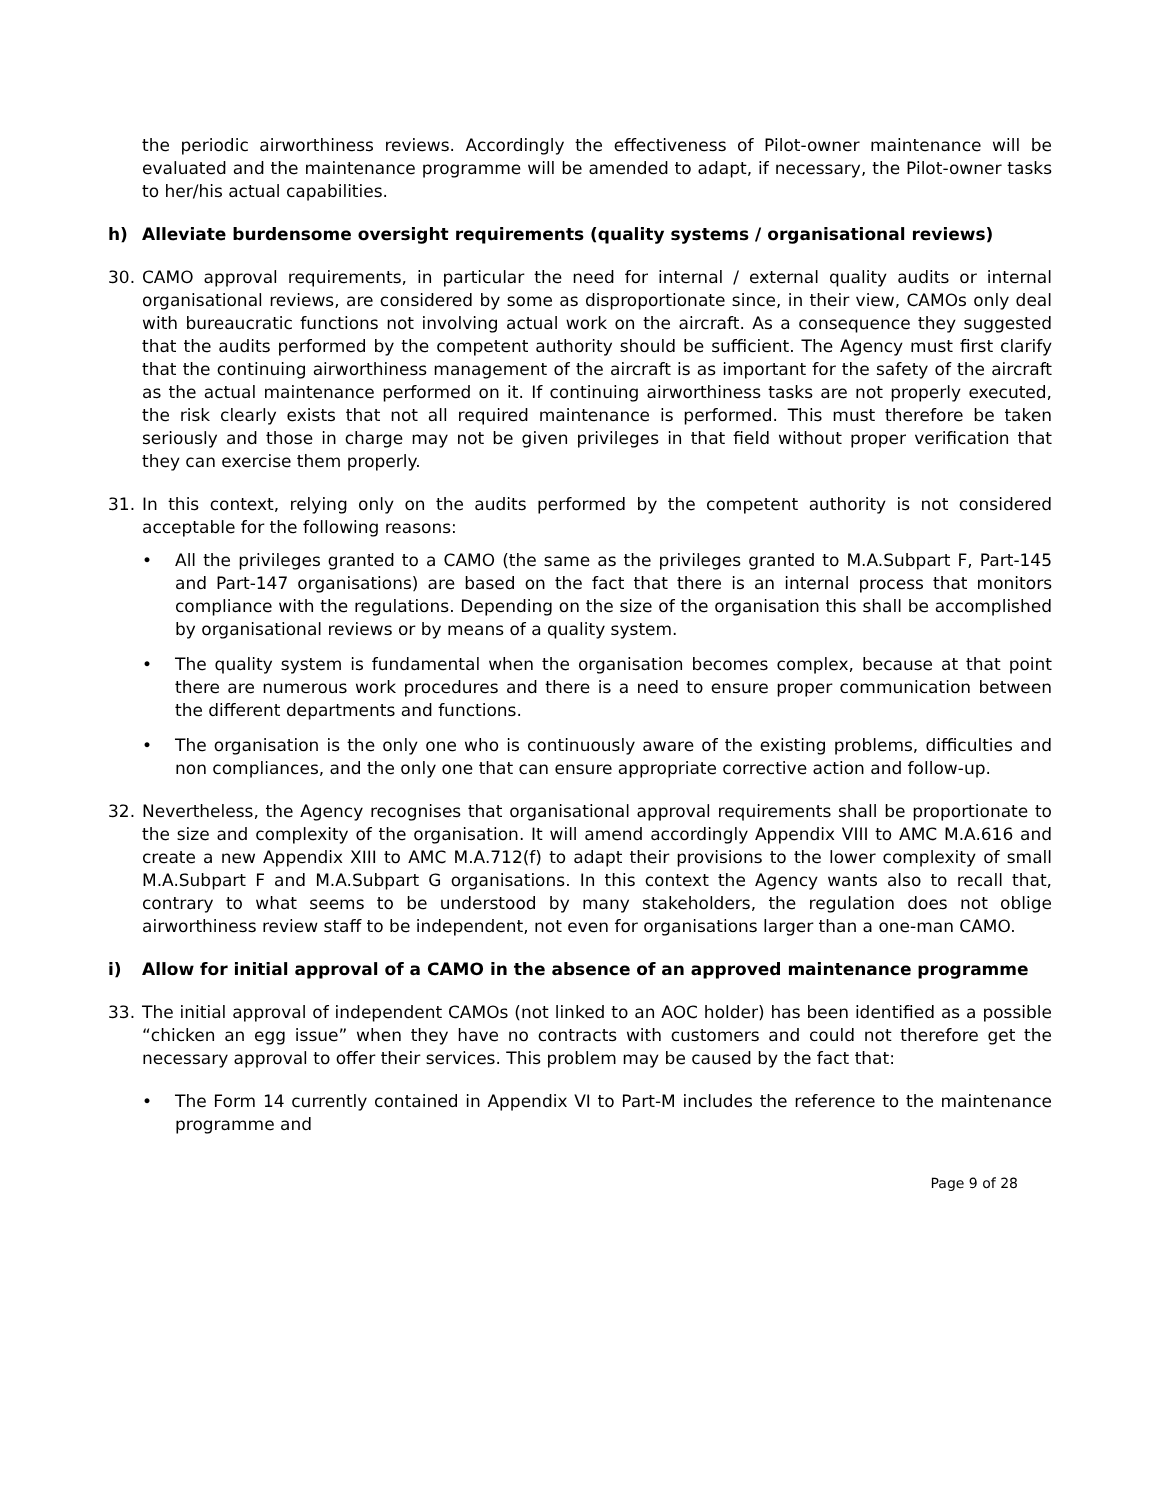the periodic airworthiness reviews. Accordingly the effectiveness of Pilot-owner maintenance will be evaluated and the maintenance programme will be amended to adapt, if necessary, the Pilot-owner tasks to her/his actual capabilities.
h) Alleviate burdensome oversight requirements (quality systems / organisational reviews)
30. CAMO approval requirements, in particular the need for internal / external quality audits or internal organisational reviews, are considered by some as disproportionate since, in their view, CAMOs only deal with bureaucratic functions not involving actual work on the aircraft. As a consequence they suggested that the audits performed by the competent authority should be sufficient. The Agency must first clarify that the continuing airworthiness management of the aircraft is as important for the safety of the aircraft as the actual maintenance performed on it. If continuing airworthiness tasks are not properly executed, the risk clearly exists that not all required maintenance is performed. This must therefore be taken seriously and those in charge may not be given privileges in that field without proper verification that they can exercise them properly.
31. In this context, relying only on the audits performed by the competent authority is not considered acceptable for the following reasons:
• All the privileges granted to a CAMO (the same as the privileges granted to M.A.Subpart F, Part-145 and Part-147 organisations) are based on the fact that there is an internal process that monitors compliance with the regulations. Depending on the size of the organisation this shall be accomplished by organisational reviews or by means of a quality system.
• The quality system is fundamental when the organisation becomes complex, because at that point there are numerous work procedures and there is a need to ensure proper communication between the different departments and functions.
• The organisation is the only one who is continuously aware of the existing problems, difficulties and non compliances, and the only one that can ensure appropriate corrective action and follow-up.
32. Nevertheless, the Agency recognises that organisational approval requirements shall be proportionate to the size and complexity of the organisation. It will amend accordingly Appendix VIII to AMC M.A.616 and create a new Appendix XIII to AMC M.A.712(f) to adapt their provisions to the lower complexity of small M.A.Subpart F and M.A.Subpart G organisations. In this context the Agency wants also to recall that, contrary to what seems to be understood by many stakeholders, the regulation does not oblige airworthiness review staff to be independent, not even for organisations larger than a one-man CAMO.
i) Allow for initial approval of a CAMO in the absence of an approved maintenance programme
33. The initial approval of independent CAMOs (not linked to an AOC holder) has been identified as a possible “chicken an egg issue” when they have no contracts with customers and could not therefore get the necessary approval to offer their services. This problem may be caused by the fact that:
• The Form 14 currently contained in Appendix VI to Part-M includes the reference to the maintenance programme and
Page 9 of 28